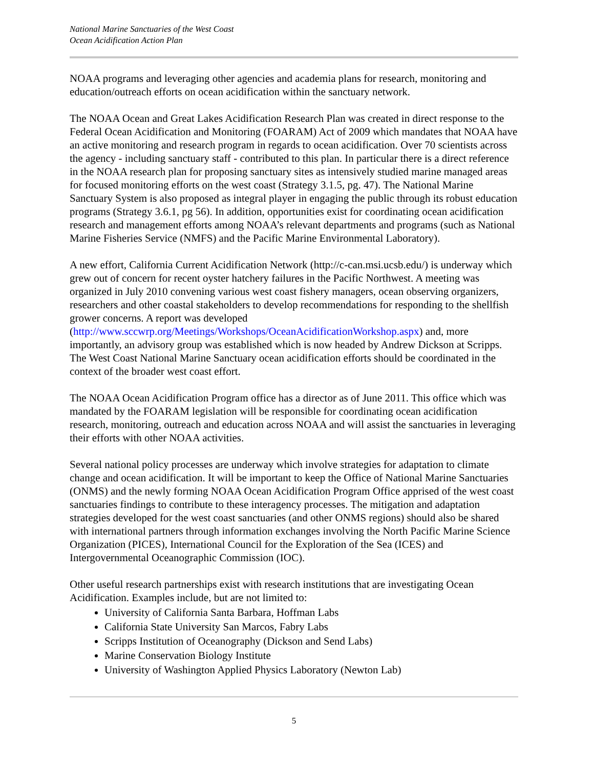National Marine Sanctuaries of the West Coast
Ocean Acidification Action Plan
NOAA programs and leveraging other agencies and academia plans for research, monitoring and education/outreach efforts on ocean acidification within the sanctuary network.
The NOAA Ocean and Great Lakes Acidification Research Plan was created in direct response to the Federal Ocean Acidification and Monitoring (FOARAM) Act of 2009 which mandates that NOAA have an active monitoring and research program in regards to ocean acidification. Over 70 scientists across the agency - including sanctuary staff - contributed to this plan. In particular there is a direct reference in the NOAA research plan for proposing sanctuary sites as intensively studied marine managed areas for focused monitoring efforts on the west coast (Strategy 3.1.5, pg. 47). The National Marine Sanctuary System is also proposed as integral player in engaging the public through its robust education programs (Strategy 3.6.1, pg 56). In addition, opportunities exist for coordinating ocean acidification research and management efforts among NOAA’s relevant departments and programs (such as National Marine Fisheries Service (NMFS) and the Pacific Marine Environmental Laboratory).
A new effort, California Current Acidification Network (http://c-can.msi.ucsb.edu/) is underway which grew out of concern for recent oyster hatchery failures in the Pacific Northwest. A meeting was organized in July 2010 convening various west coast fishery managers, ocean observing organizers, researchers and other coastal stakeholders to develop recommendations for responding to the shellfish grower concerns. A report was developed (http://www.sccwrp.org/Meetings/Workshops/OceanAcidificationWorkshop.aspx) and, more importantly, an advisory group was established which is now headed by Andrew Dickson at Scripps. The West Coast National Marine Sanctuary ocean acidification efforts should be coordinated in the context of the broader west coast effort.
The NOAA Ocean Acidification Program office has a director as of June 2011. This office which was mandated by the FOARAM legislation will be responsible for coordinating ocean acidification research, monitoring, outreach and education across NOAA and will assist the sanctuaries in leveraging their efforts with other NOAA activities.
Several national policy processes are underway which involve strategies for adaptation to climate change and ocean acidification. It will be important to keep the Office of National Marine Sanctuaries (ONMS) and the newly forming NOAA Ocean Acidification Program Office apprised of the west coast sanctuaries findings to contribute to these interagency processes. The mitigation and adaptation strategies developed for the west coast sanctuaries (and other ONMS regions) should also be shared with international partners through information exchanges involving the North Pacific Marine Science Organization (PICES), International Council for the Exploration of the Sea (ICES) and Intergovernmental Oceanographic Commission (IOC).
Other useful research partnerships exist with research institutions that are investigating Ocean Acidification. Examples include, but are not limited to:
University of California Santa Barbara, Hoffman Labs
California State University San Marcos, Fabry Labs
Scripps Institution of Oceanography (Dickson and Send Labs)
Marine Conservation Biology Institute
University of Washington Applied Physics Laboratory (Newton Lab)
5